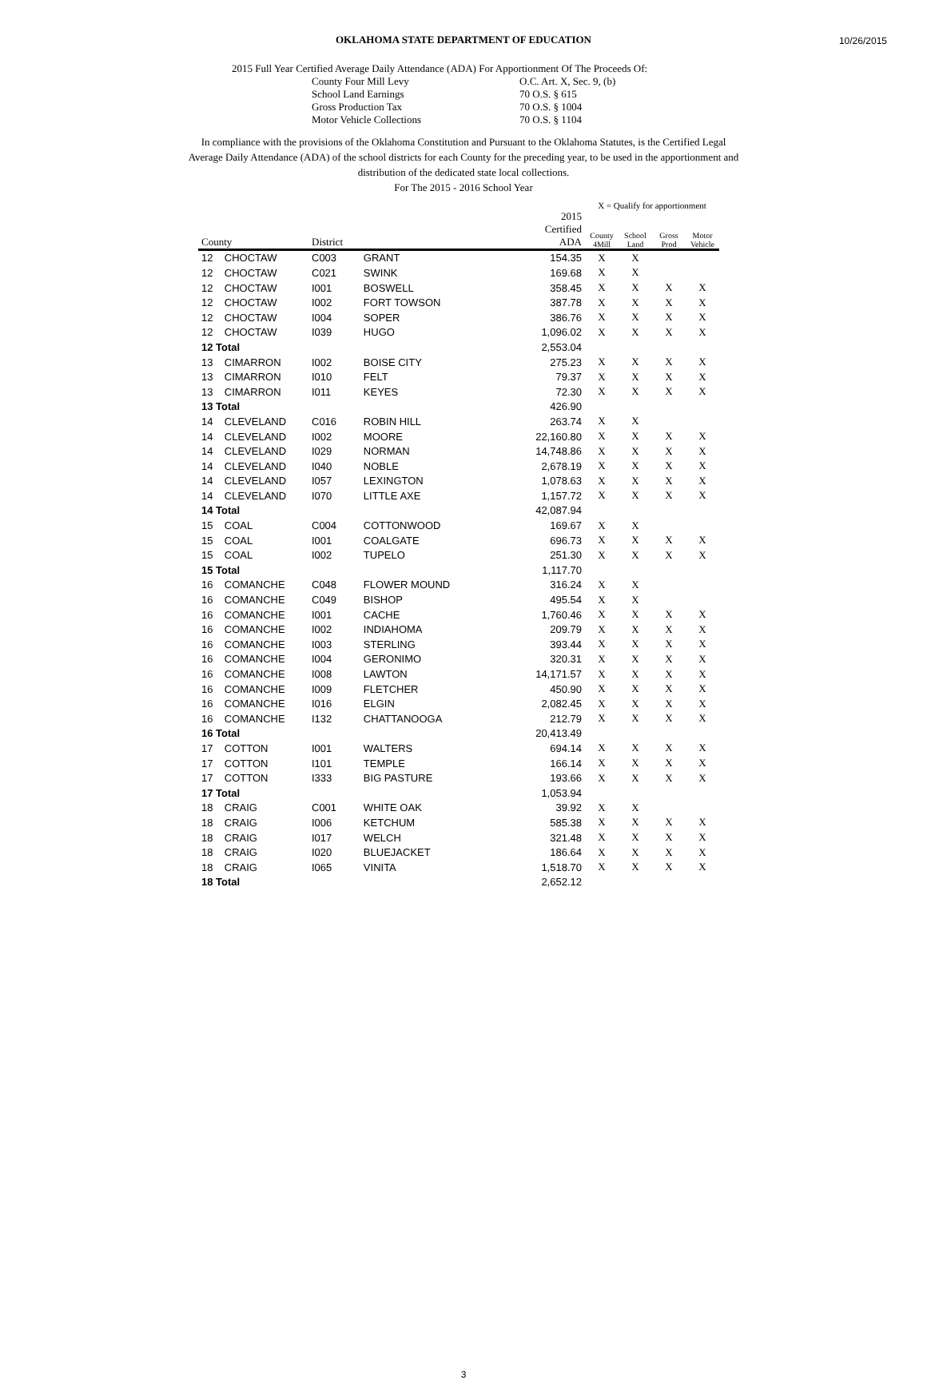10/26/2015
OKLAHOMA STATE DEPARTMENT OF EDUCATION
2015 Full Year Certified Average Daily Attendance (ADA) For Apportionment Of The Proceeds Of:
County Four Mill Levy O.C. Art. X, Sec. 9, (b)
School Land Earnings 70 O.S. § 615
Gross Production Tax 70 O.S. § 1004
Motor Vehicle Collections 70 O.S. § 1104
In compliance with the provisions of the Oklahoma Constitution and Pursuant to the Oklahoma Statutes, is the Certified Legal Average Daily Attendance (ADA) of the school districts for each County for the preceding year, to be used in the apportionment and distribution of the dedicated state local collections.
For The 2015 - 2016 School Year
| | | | | | X = Qualify for apportionment | | | |
| --- | --- | --- | --- | --- | --- | --- | --- | --- |
| County | | District | | 2015 Certified ADA | County 4Mill | School Land | Gross Prod | Motor Vehicle |
| 12 | CHOCTAW | C003 | GRANT | 154.35 | X | X | | |
| 12 | CHOCTAW | C021 | SWINK | 169.68 | X | X | | |
| 12 | CHOCTAW | I001 | BOSWELL | 358.45 | X | X | X | X |
| 12 | CHOCTAW | I002 | FORT TOWSON | 387.78 | X | X | X | X |
| 12 | CHOCTAW | I004 | SOPER | 386.76 | X | X | X | X |
| 12 | CHOCTAW | I039 | HUGO | 1,096.02 | X | X | X | X |
| 12 Total | | | | 2,553.04 | | | | |
| 13 | CIMARRON | I002 | BOISE CITY | 275.23 | X | X | X | X |
| 13 | CIMARRON | I010 | FELT | 79.37 | X | X | X | X |
| 13 | CIMARRON | I011 | KEYES | 72.30 | X | X | X | X |
| 13 Total | | | | 426.90 | | | | |
| 14 | CLEVELAND | C016 | ROBIN HILL | 263.74 | X | X | | |
| 14 | CLEVELAND | I002 | MOORE | 22,160.80 | X | X | X | X |
| 14 | CLEVELAND | I029 | NORMAN | 14,748.86 | X | X | X | X |
| 14 | CLEVELAND | I040 | NOBLE | 2,678.19 | X | X | X | X |
| 14 | CLEVELAND | I057 | LEXINGTON | 1,078.63 | X | X | X | X |
| 14 | CLEVELAND | I070 | LITTLE AXE | 1,157.72 | X | X | X | X |
| 14 Total | | | | 42,087.94 | | | | |
| 15 | COAL | C004 | COTTONWOOD | 169.67 | X | X | | |
| 15 | COAL | I001 | COALGATE | 696.73 | X | X | X | X |
| 15 | COAL | I002 | TUPELO | 251.30 | X | X | X | X |
| 15 Total | | | | 1,117.70 | | | | |
| 16 | COMANCHE | C048 | FLOWER MOUND | 316.24 | X | X | | |
| 16 | COMANCHE | C049 | BISHOP | 495.54 | X | X | | |
| 16 | COMANCHE | I001 | CACHE | 1,760.46 | X | X | X | X |
| 16 | COMANCHE | I002 | INDIAHOMA | 209.79 | X | X | X | X |
| 16 | COMANCHE | I003 | STERLING | 393.44 | X | X | X | X |
| 16 | COMANCHE | I004 | GERONIMO | 320.31 | X | X | X | X |
| 16 | COMANCHE | I008 | LAWTON | 14,171.57 | X | X | X | X |
| 16 | COMANCHE | I009 | FLETCHER | 450.90 | X | X | X | X |
| 16 | COMANCHE | I016 | ELGIN | 2,082.45 | X | X | X | X |
| 16 | COMANCHE | I132 | CHATTANOOGA | 212.79 | X | X | X | X |
| 16 Total | | | | 20,413.49 | | | | |
| 17 | COTTON | I001 | WALTERS | 694.14 | X | X | X | X |
| 17 | COTTON | I101 | TEMPLE | 166.14 | X | X | X | X |
| 17 | COTTON | I333 | BIG PASTURE | 193.66 | X | X | X | X |
| 17 Total | | | | 1,053.94 | | | | |
| 18 | CRAIG | C001 | WHITE OAK | 39.92 | X | X | | |
| 18 | CRAIG | I006 | KETCHUM | 585.38 | X | X | X | X |
| 18 | CRAIG | I017 | WELCH | 321.48 | X | X | X | X |
| 18 | CRAIG | I020 | BLUEJACKET | 186.64 | X | X | X | X |
| 18 | CRAIG | I065 | VINITA | 1,518.70 | X | X | X | X |
| 18 Total | | | | 2,652.12 | | | | |
3